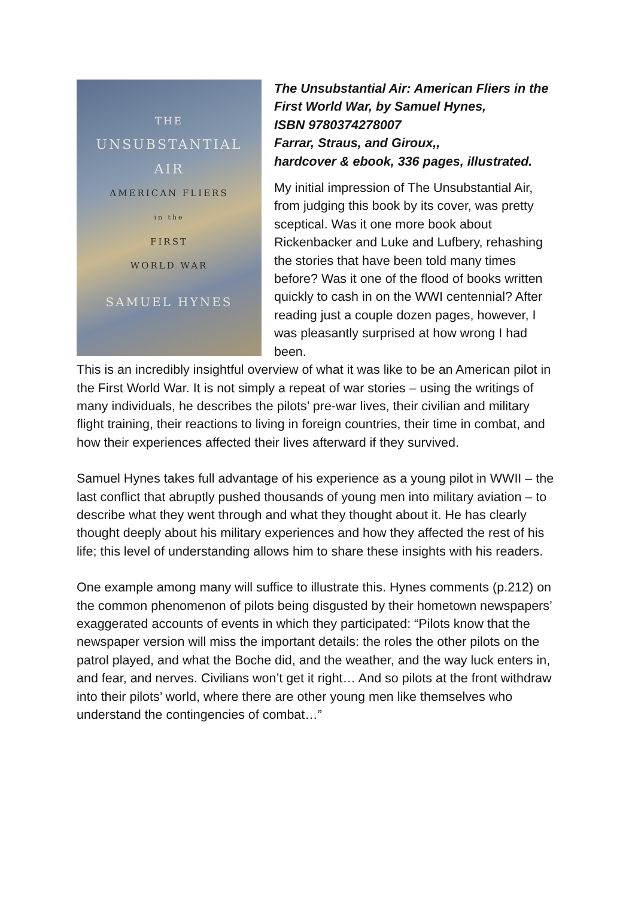THE
UNSUBSTANTIAL
AIR
AMERICAN FLIERS
in the
FIRST
WORLD WAR
SAMUEL HYNES
The Unsubstantial Air: American Fliers in the First World War, by Samuel Hynes,
ISBN 9780374278007
Farrar, Straus, and Giroux,,
hardcover & ebook, 336 pages, illustrated.
My initial impression of The Unsubstantial Air, from judging this book by its cover, was pretty sceptical. Was it one more book about Rickenbacker and Luke and Lufbery, rehashing the stories that have been told many times before? Was it one of the flood of books written quickly to cash in on the WWI centennial? After reading just a couple dozen pages, however, I was pleasantly surprised at how wrong I had been.
This is an incredibly insightful overview of what it was like to be an American pilot in the First World War. It is not simply a repeat of war stories – using the writings of many individuals, he describes the pilots’ pre-war lives, their civilian and military flight training, their reactions to living in foreign countries, their time in combat, and how their experiences affected their lives afterward if they survived.
Samuel Hynes takes full advantage of his experience as a young pilot in WWII – the last conflict that abruptly pushed thousands of young men into military aviation – to describe what they went through and what they thought about it. He has clearly thought deeply about his military experiences and how they affected the rest of his life; this level of understanding allows him to share these insights with his readers.
One example among many will suffice to illustrate this. Hynes comments (p.212) on the common phenomenon of pilots being disgusted by their hometown newspapers’ exaggerated accounts of events in which they participated: “Pilots know that the newspaper version will miss the important details: the roles the other pilots on the patrol played, and what the Boche did, and the weather, and the way luck enters in, and fear, and nerves. Civilians won’t get it right… And so pilots at the front withdraw into their pilots’ world, where there are other young men like themselves who understand the contingencies of combat…”